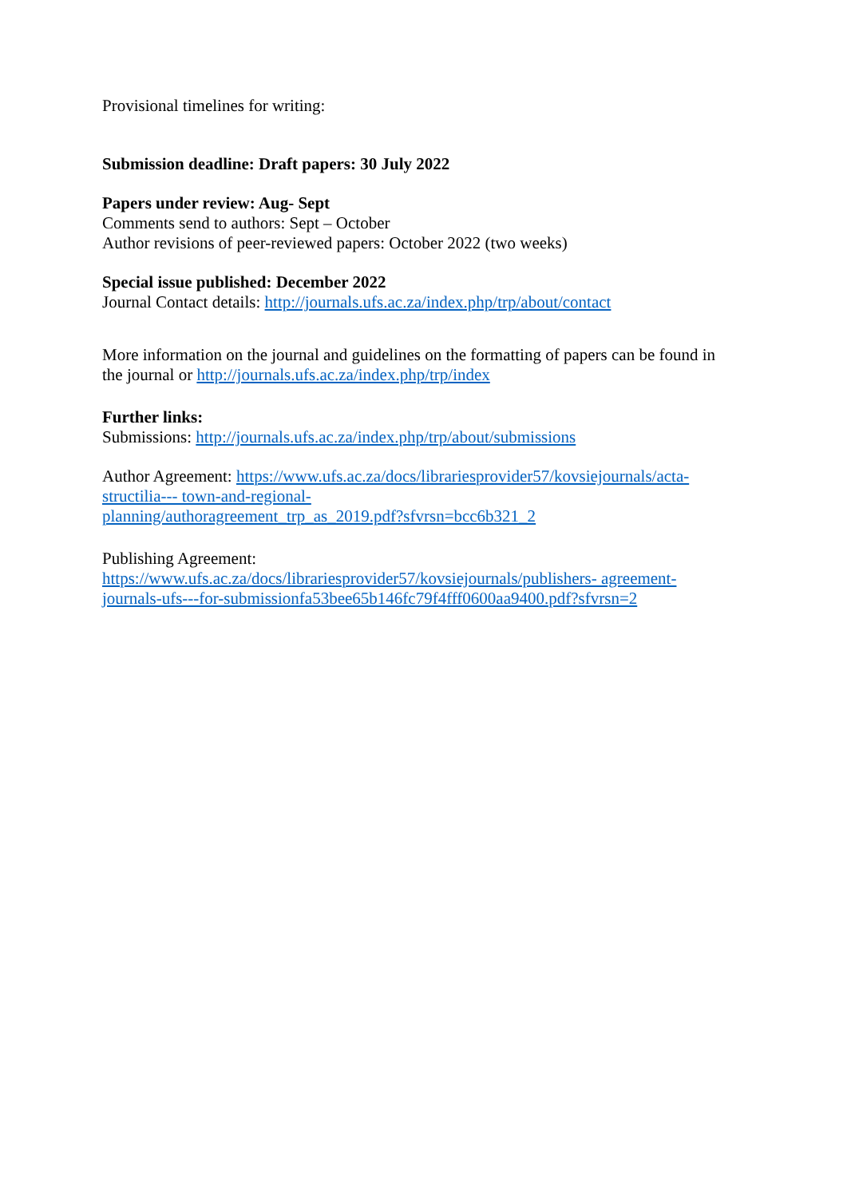Provisional timelines for writing:
Submission deadline: Draft papers: 30 July 2022
Papers under review: Aug- Sept
Comments send to authors: Sept – October
Author revisions of peer-reviewed papers: October 2022 (two weeks)
Special issue published: December 2022
Journal Contact details: http://journals.ufs.ac.za/index.php/trp/about/contact
More information on the journal and guidelines on the formatting of papers can be found in the journal or http://journals.ufs.ac.za/index.php/trp/index
Further links:
Submissions: http://journals.ufs.ac.za/index.php/trp/about/submissions
Author Agreement: https://www.ufs.ac.za/docs/librariesprovider57/kovsiejournals/acta-structilia--- town-and-regional-
planning/authoragreement_trp_as_2019.pdf?sfvrsn=bcc6b321_2
Publishing Agreement:
https://www.ufs.ac.za/docs/librariesprovider57/kovsiejournals/publishers- agreement-journals-ufs---for-submissionfa53bee65b146fc79f4fff0600aa9400.pdf?sfvrsn=2